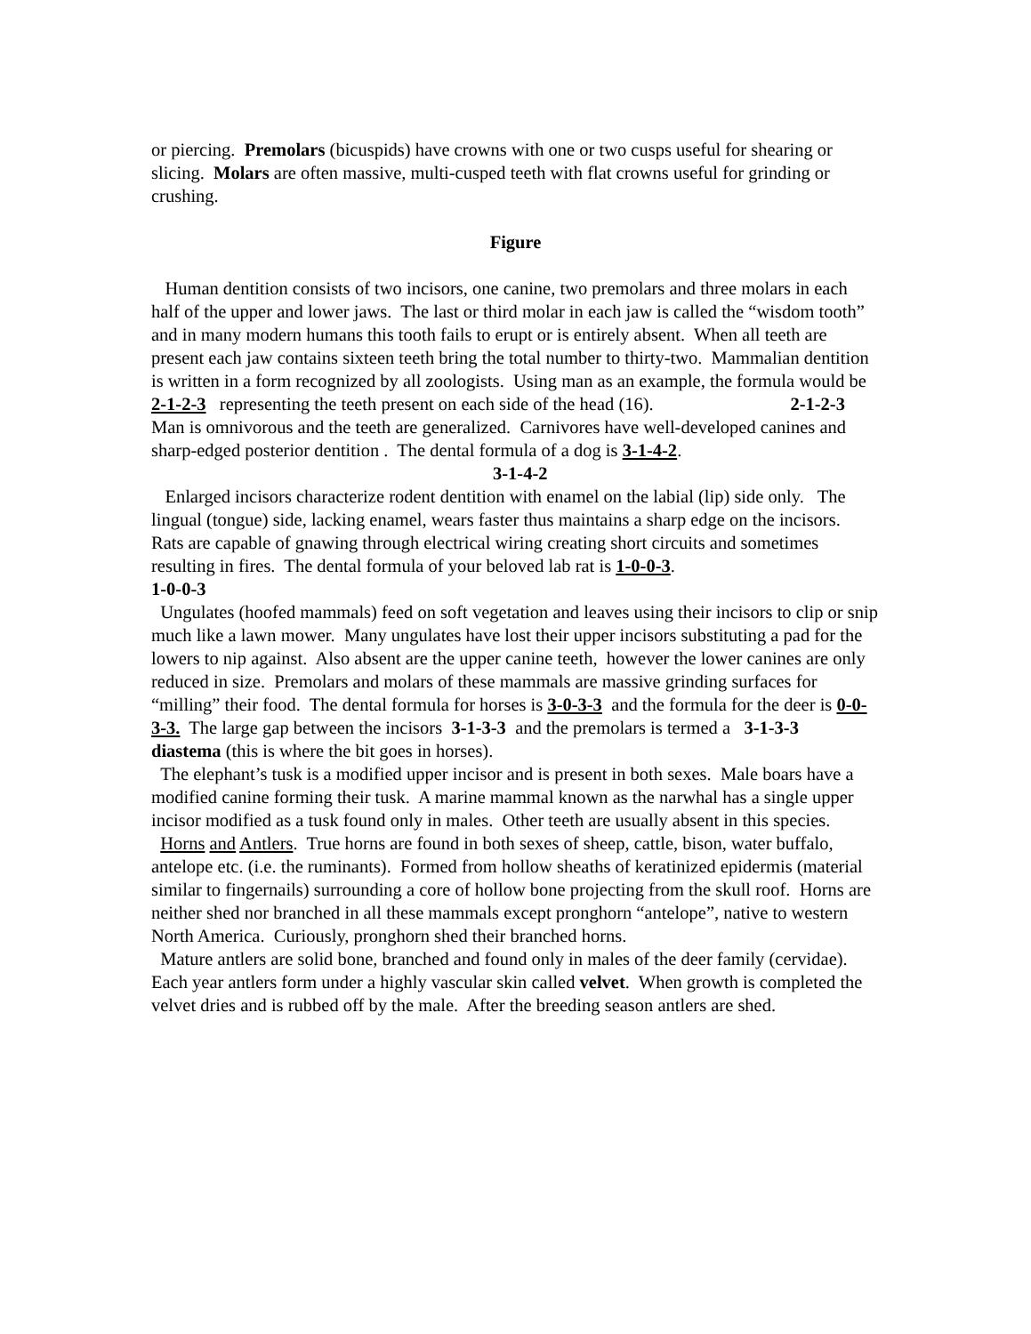or piercing. Premolars (bicuspids) have crowns with one or two cusps useful for shearing or slicing. Molars are often massive, multi-cusped teeth with flat crowns useful for grinding or crushing.
Figure
Human dentition consists of two incisors, one canine, two premolars and three molars in each half of the upper and lower jaws. The last or third molar in each jaw is called the “wisdom tooth” and in many modern humans this tooth fails to erupt or is entirely absent. When all teeth are present each jaw contains sixteen teeth bring the total number to thirty-two. Mammalian dentition is written in a form recognized by all zoologists. Using man as an example, the formula would be 2-1-2-3 representing the teeth present on each side of the head (16). 2-1-2-3 Man is omnivorous and the teeth are generalized. Carnivores have well-developed canines and sharp-edged posterior dentition . The dental formula of a dog is 3-1-4-2.
3-1-4-2
Enlarged incisors characterize rodent dentition with enamel on the labial (lip) side only. The lingual (tongue) side, lacking enamel, wears faster thus maintains a sharp edge on the incisors. Rats are capable of gnawing through electrical wiring creating short circuits and sometimes resulting in fires. The dental formula of your beloved lab rat is 1-0-0-3.
1-0-0-3
Ungulates (hoofed mammals) feed on soft vegetation and leaves using their incisors to clip or snip much like a lawn mower. Many ungulates have lost their upper incisors substituting a pad for the lowers to nip against. Also absent are the upper canine teeth, however the lower canines are only reduced in size. Premolars and molars of these mammals are massive grinding surfaces for “milling” their food. The dental formula for horses is 3-0-3-3 and the formula for the deer is 0-0-3-3. The large gap between the incisors 3-1-3-3 and the premolars is termed a 3-1-3-3 diastema (this is where the bit goes in horses).
The elephant’s tusk is a modified upper incisor and is present in both sexes. Male boars have a modified canine forming their tusk. A marine mammal known as the narwhal has a single upper incisor modified as a tusk found only in males. Other teeth are usually absent in this species.
Horns and Antlers. True horns are found in both sexes of sheep, cattle, bison, water buffalo, antelope etc. (i.e. the ruminants). Formed from hollow sheaths of keratinized epidermis (material similar to fingernails) surrounding a core of hollow bone projecting from the skull roof. Horns are neither shed nor branched in all these mammals except pronghorn “antelope”, native to western North America. Curiously, pronghorn shed their branched horns.
Mature antlers are solid bone, branched and found only in males of the deer family (cervidae). Each year antlers form under a highly vascular skin called velvet. When growth is completed the velvet dries and is rubbed off by the male. After the breeding season antlers are shed.